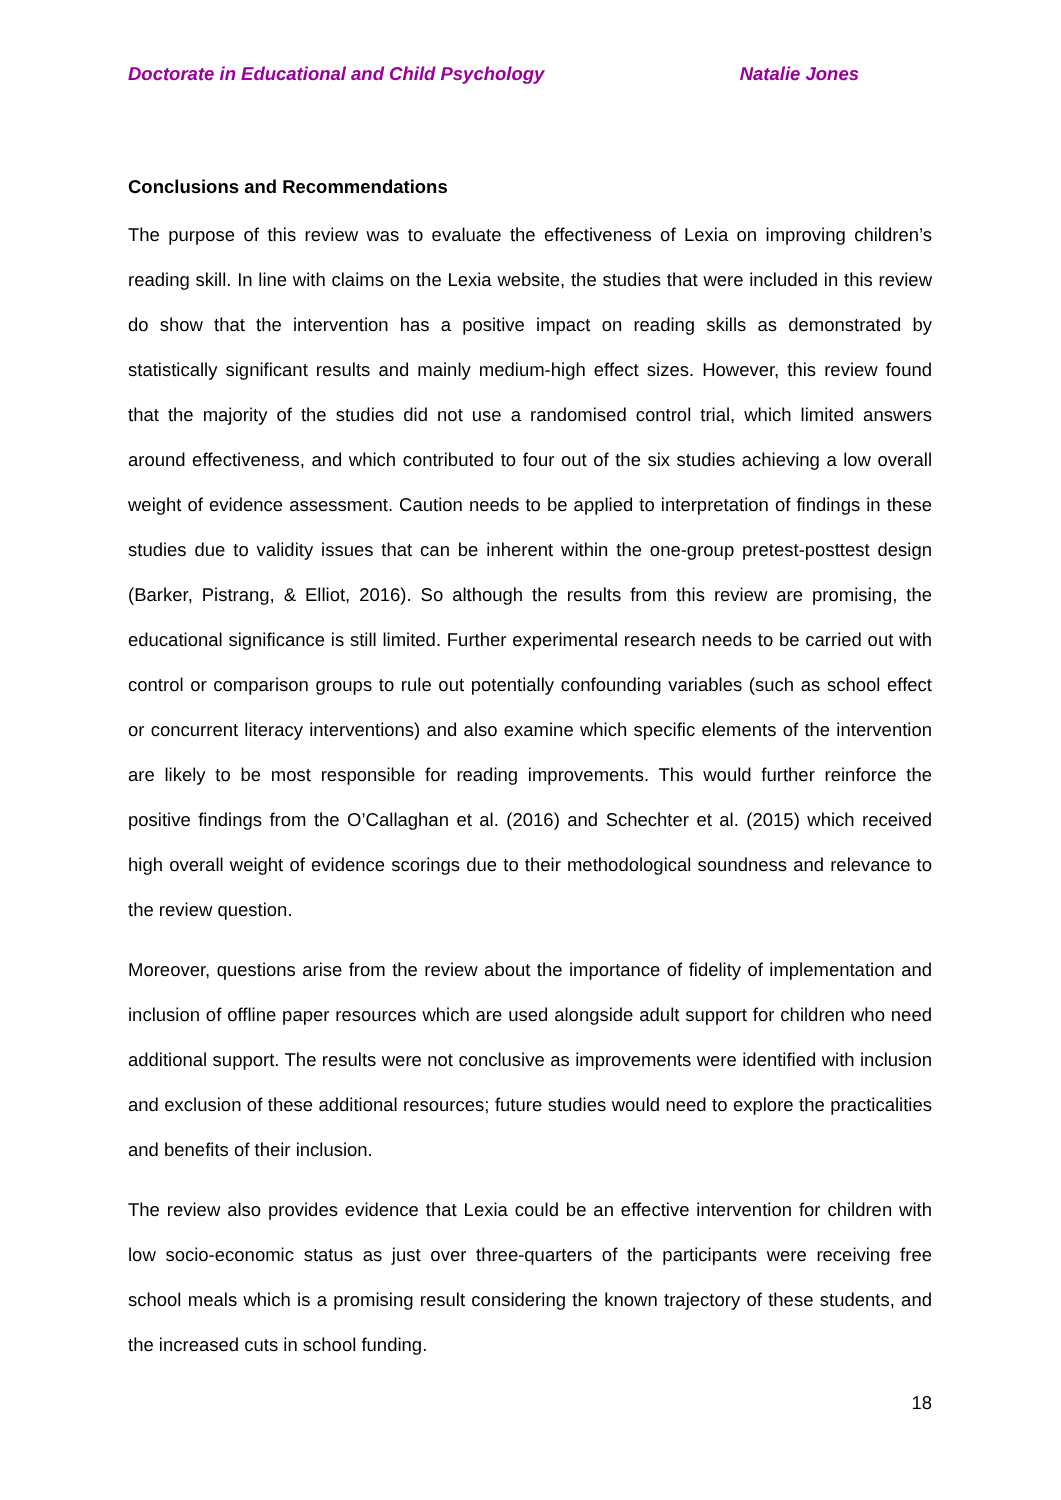Doctorate in Educational and Child Psychology Natalie Jones
Conclusions and Recommendations
The purpose of this review was to evaluate the effectiveness of Lexia on improving children’s reading skill. In line with claims on the Lexia website, the studies that were included in this review do show that the intervention has a positive impact on reading skills as demonstrated by statistically significant results and mainly medium-high effect sizes. However, this review found that the majority of the studies did not use a randomised control trial, which limited answers around effectiveness, and which contributed to four out of the six studies achieving a low overall weight of evidence assessment. Caution needs to be applied to interpretation of findings in these studies due to validity issues that can be inherent within the one-group pretest-posttest design (Barker, Pistrang, & Elliot, 2016). So although the results from this review are promising, the educational significance is still limited. Further experimental research needs to be carried out with control or comparison groups to rule out potentially confounding variables (such as school effect or concurrent literacy interventions) and also examine which specific elements of the intervention are likely to be most responsible for reading improvements. This would further reinforce the positive findings from the O’Callaghan et al. (2016) and Schechter et al. (2015) which received high overall weight of evidence scorings due to their methodological soundness and relevance to the review question.
Moreover, questions arise from the review about the importance of fidelity of implementation and inclusion of offline paper resources which are used alongside adult support for children who need additional support. The results were not conclusive as improvements were identified with inclusion and exclusion of these additional resources; future studies would need to explore the practicalities and benefits of their inclusion.
The review also provides evidence that Lexia could be an effective intervention for children with low socio-economic status as just over three-quarters of the participants were receiving free school meals which is a promising result considering the known trajectory of these students, and the increased cuts in school funding.
18